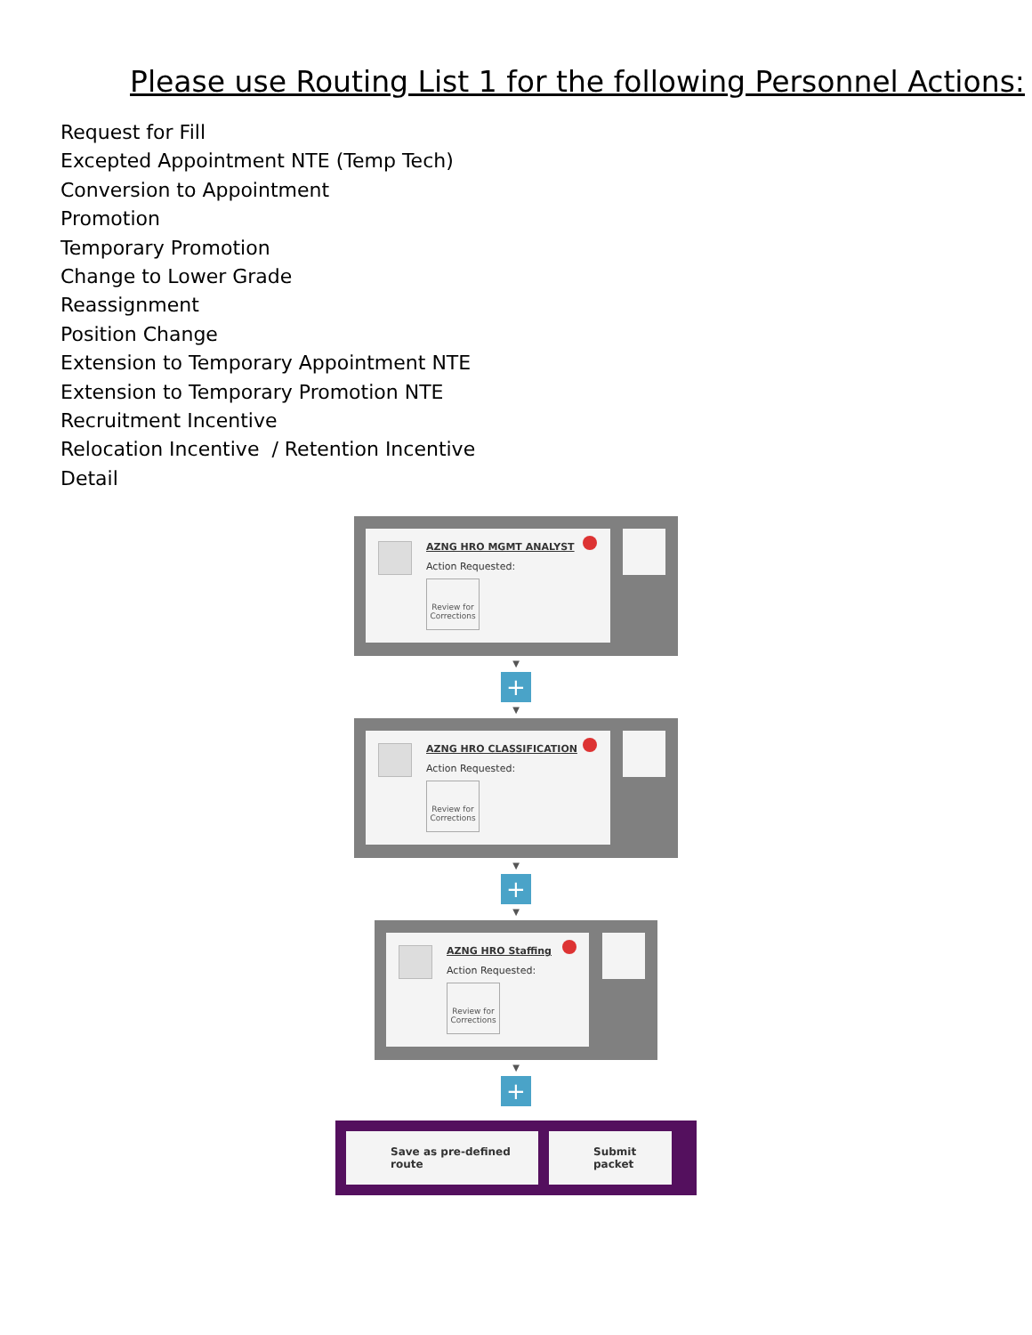Please use Routing List 1 for the following Personnel Actions:
Request for Fill
Excepted Appointment NTE (Temp Tech)
Conversion to Appointment
Promotion
Temporary Promotion
Change to Lower Grade
Reassignment
Position Change
Extension to Temporary Appointment NTE
Extension to Temporary Promotion NTE
Recruitment Incentive
Relocation Incentive / Retention Incentive
Detail
AZNG HRO MGMT ANALYST
Action Requested:
Review for Corrections
▼
+
▼
AZNG HRO CLASSIFICATION
Action Requested:
Review for Corrections
▼
+
▼
AZNG HRO Staffing
Action Requested:
Review for Corrections
▼
+
Save as pre-defined route
Submit packet